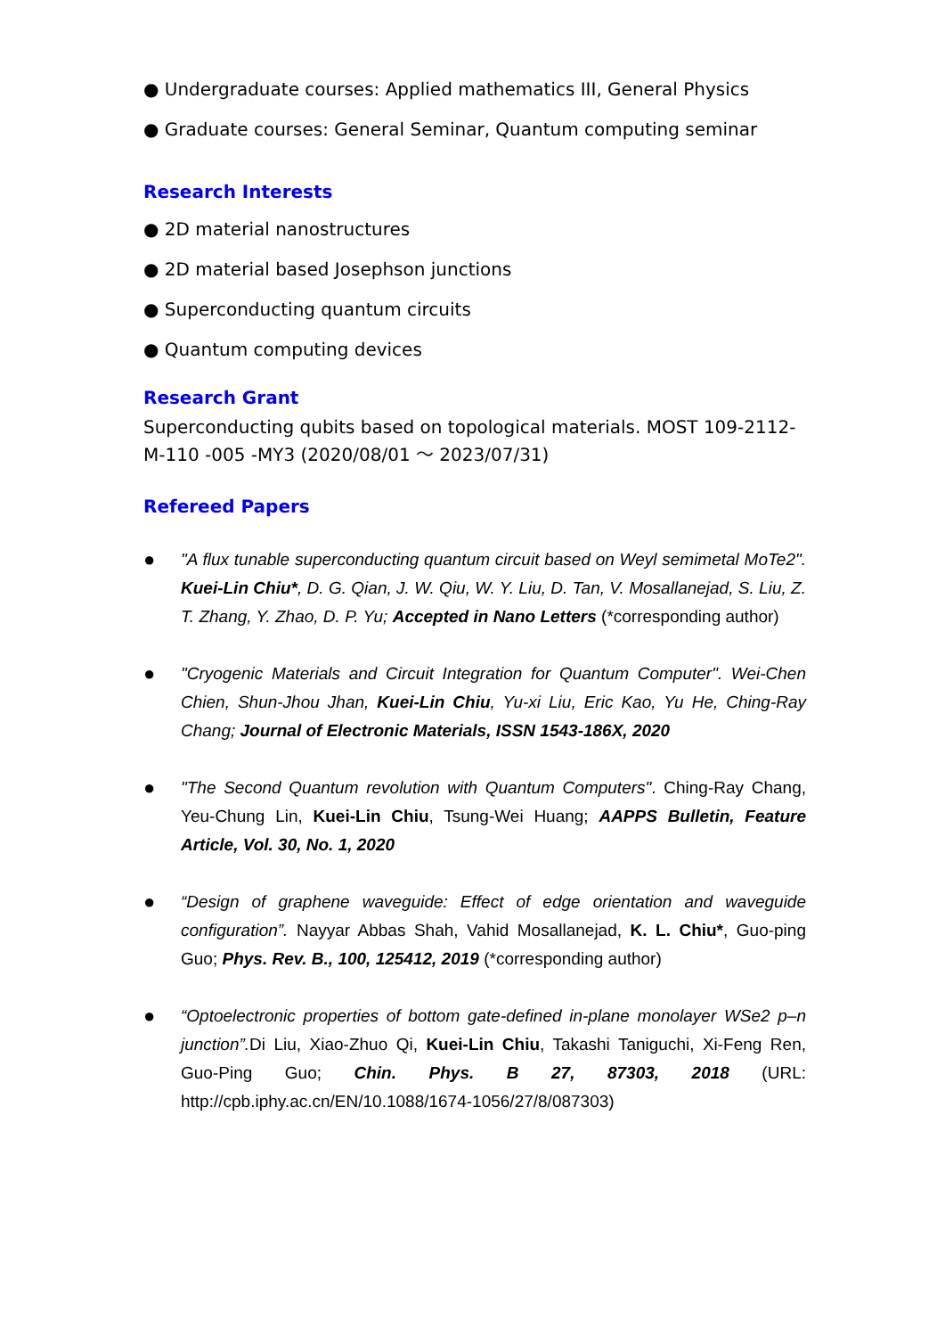● Undergraduate courses: Applied mathematics III, General Physics
● Graduate courses: General Seminar, Quantum computing seminar
Research Interests
● 2D material nanostructures
● 2D material based Josephson junctions
● Superconducting quantum circuits
● Quantum computing devices
Research Grant
Superconducting qubits based on topological materials. MOST 109-2112-M-110 -005 -MY3 (2020/08/01 ～ 2023/07/31)
Refereed Papers
●
"A flux tunable superconducting quantum circuit based on Weyl semimetal MoTe2". Kuei-Lin Chiu*, D. G. Qian, J. W. Qiu, W. Y. Liu, D. Tan, V. Mosallanejad, S. Liu, Z. T. Zhang, Y. Zhao, D. P. Yu; Accepted in Nano Letters (*corresponding author)
●
"Cryogenic Materials and Circuit Integration for Quantum Computer". Wei-Chen Chien, Shun-Jhou Jhan, Kuei-Lin Chiu, Yu-xi Liu, Eric Kao, Yu He, Ching-Ray Chang; Journal of Electronic Materials, ISSN 1543-186X, 2020
●
"The Second Quantum revolution with Quantum Computers". Ching-Ray Chang, Yeu-Chung Lin, Kuei-Lin Chiu, Tsung-Wei Huang; AAPPS Bulletin, Feature Article, Vol. 30, No. 1, 2020
●
“Design of graphene waveguide: Effect of edge orientation and waveguide configuration”. Nayyar Abbas Shah, Vahid Mosallanejad, K. L. Chiu*, Guo-ping Guo; Phys. Rev. B., 100, 125412, 2019 (*corresponding author)
●
“Optoelectronic properties of bottom gate-defined in-plane monolayer WSe2 p–n junction”. Di Liu, Xiao-Zhuo Qi, Kuei-Lin Chiu, Takashi Taniguchi, Xi-Feng Ren, Guo-Ping Guo; Chin. Phys. B 27, 87303, 2018 (URL: http://cpb.iphy.ac.cn/EN/10.1088/1674-1056/27/8/087303)